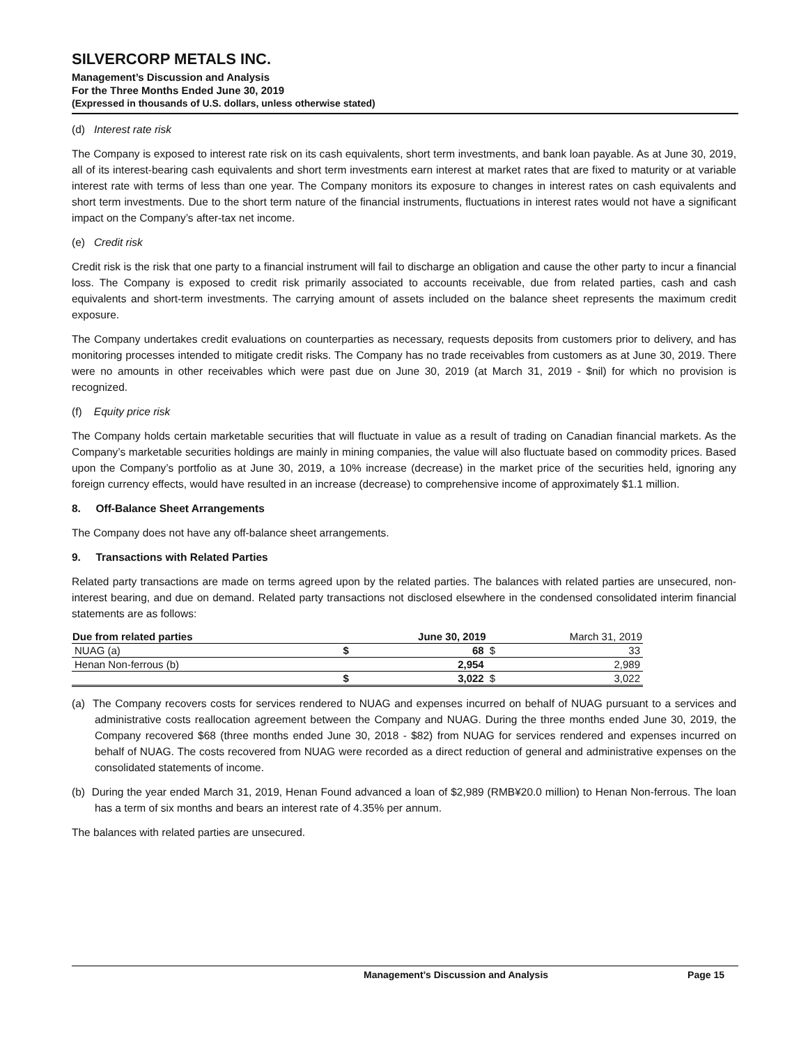SILVERCORP METALS INC.
Management’s Discussion and Analysis
For the Three Months Ended June 30, 2019
(Expressed in thousands of U.S. dollars, unless otherwise stated)
(d) Interest rate risk
The Company is exposed to interest rate risk on its cash equivalents, short term investments, and bank loan payable. As at June 30, 2019, all of its interest-bearing cash equivalents and short term investments earn interest at market rates that are fixed to maturity or at variable interest rate with terms of less than one year. The Company monitors its exposure to changes in interest rates on cash equivalents and short term investments. Due to the short term nature of the financial instruments, fluctuations in interest rates would not have a significant impact on the Company’s after-tax net income.
(e) Credit risk
Credit risk is the risk that one party to a financial instrument will fail to discharge an obligation and cause the other party to incur a financial loss. The Company is exposed to credit risk primarily associated to accounts receivable, due from related parties, cash and cash equivalents and short-term investments. The carrying amount of assets included on the balance sheet represents the maximum credit exposure.
The Company undertakes credit evaluations on counterparties as necessary, requests deposits from customers prior to delivery, and has monitoring processes intended to mitigate credit risks. The Company has no trade receivables from customers as at June 30, 2019. There were no amounts in other receivables which were past due on June 30, 2019 (at March 31, 2019 - $nil) for which no provision is recognized.
(f) Equity price risk
The Company holds certain marketable securities that will fluctuate in value as a result of trading on Canadian financial markets. As the Company’s marketable securities holdings are mainly in mining companies, the value will also fluctuate based on commodity prices. Based upon the Company’s portfolio as at June 30, 2019, a 10% increase (decrease) in the market price of the securities held, ignoring any foreign currency effects, would have resulted in an increase (decrease) to comprehensive income of approximately $1.1 million.
8. Off-Balance Sheet Arrangements
The Company does not have any off-balance sheet arrangements.
9. Transactions with Related Parties
Related party transactions are made on terms agreed upon by the related parties. The balances with related parties are unsecured, non-interest bearing, and due on demand. Related party transactions not disclosed elsewhere in the condensed consolidated interim financial statements are as follows:
| Due from related parties | | June 30, 2019 | | March 31, 2019 | |
| --- | --- | --- | --- | --- | --- |
| NUAG (a) | | $ | 68 | $ | 33 |
| Henan Non-ferrous (b) | | | 2,954 | | 2,989 |
| | | $ | 3,022 | $ | 3,022 |
(a) The Company recovers costs for services rendered to NUAG and expenses incurred on behalf of NUAG pursuant to a services and administrative costs reallocation agreement between the Company and NUAG. During the three months ended June 30, 2019, the Company recovered $68 (three months ended June 30, 2018 - $82) from NUAG for services rendered and expenses incurred on behalf of NUAG. The costs recovered from NUAG were recorded as a direct reduction of general and administrative expenses on the consolidated statements of income.
(b) During the year ended March 31, 2019, Henan Found advanced a loan of $2,989 (RMB¥20.0 million) to Henan Non-ferrous. The loan has a term of six months and bears an interest rate of 4.35% per annum.
The balances with related parties are unsecured.
Management’s Discussion and Analysis Page 15